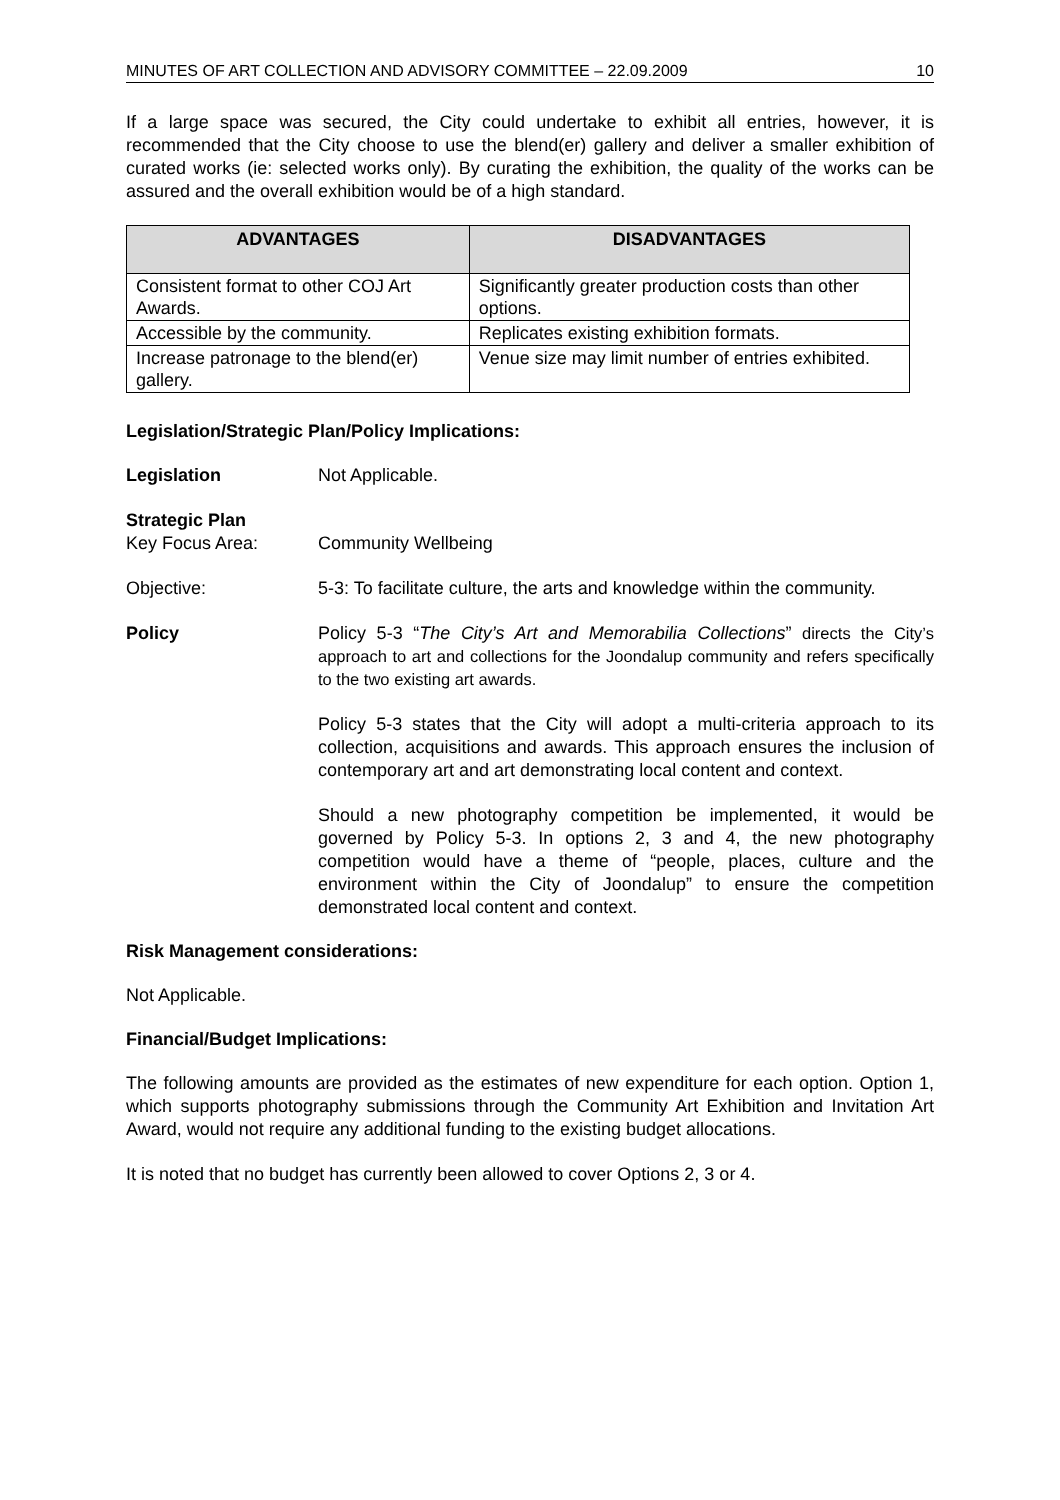MINUTES OF ART COLLECTION AND ADVISORY COMMITTEE – 22.09.2009 10
If a large space was secured, the City could undertake to exhibit all entries, however, it is recommended that the City choose to use the blend(er) gallery and deliver a smaller exhibition of curated works (ie: selected works only). By curating the exhibition, the quality of the works can be assured and the overall exhibition would be of a high standard.
| ADVANTAGES | DISADVANTAGES |
| --- | --- |
| Consistent format to other COJ Art Awards. | Significantly greater production costs than other options. |
| Accessible by the community. | Replicates existing exhibition formats. |
| Increase patronage to the blend(er) gallery. | Venue size may limit number of entries exhibited. |
Legislation/Strategic Plan/Policy Implications:
Legislation Not Applicable.
Strategic Plan
Key Focus Area:
Community Wellbeing
Objective: 5-3: To facilitate culture, the arts and knowledge within the community.
Policy
Policy 5-3 “The City’s Art and Memorabilia Collections” directs the City’s approach to art and collections for the Joondalup community and refers specifically to the two existing art awards.
Policy 5-3 states that the City will adopt a multi-criteria approach to its collection, acquisitions and awards. This approach ensures the inclusion of contemporary art and art demonstrating local content and context.
Should a new photography competition be implemented, it would be governed by Policy 5-3. In options 2, 3 and 4, the new photography competition would have a theme of “people, places, culture and the environment within the City of Joondalup” to ensure the competition demonstrated local content and context.
Risk Management considerations:
Not Applicable.
Financial/Budget Implications:
The following amounts are provided as the estimates of new expenditure for each option. Option 1, which supports photography submissions through the Community Art Exhibition and Invitation Art Award, would not require any additional funding to the existing budget allocations.
It is noted that no budget has currently been allowed to cover Options 2, 3 or 4.